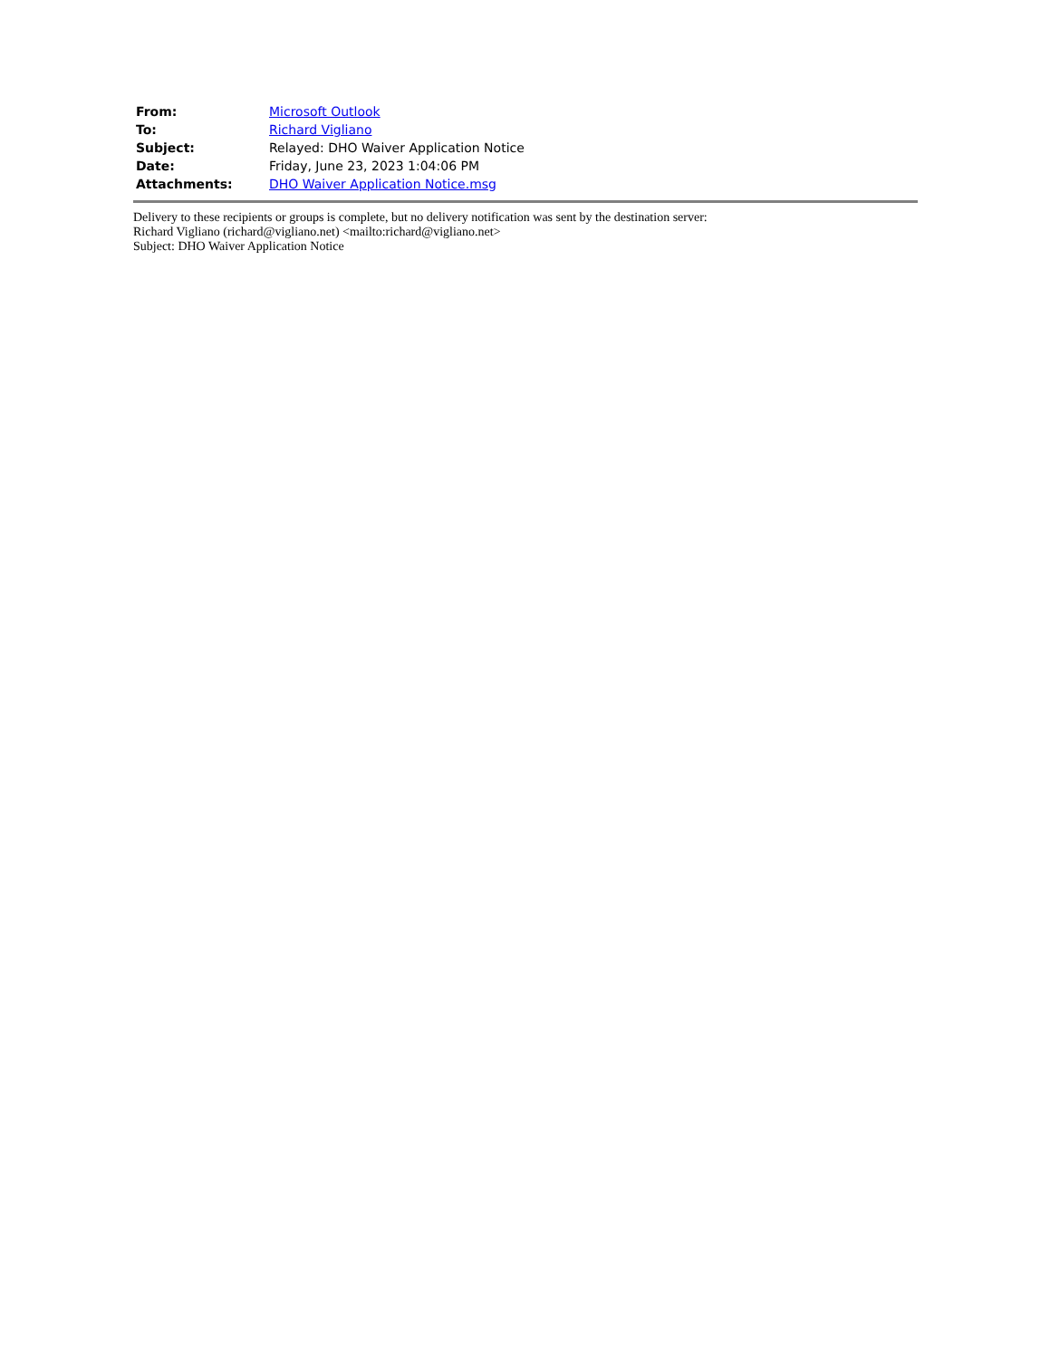| From: | Microsoft Outlook |
| To: | Richard Vigliano |
| Subject: | Relayed: DHO Waiver Application Notice |
| Date: | Friday, June 23, 2023 1:04:06 PM |
| Attachments: | DHO Waiver Application Notice.msg |
Delivery to these recipients or groups is complete, but no delivery notification was sent by the destination server:
Richard Vigliano (richard@vigliano.net) <mailto:richard@vigliano.net>
Subject: DHO Waiver Application Notice